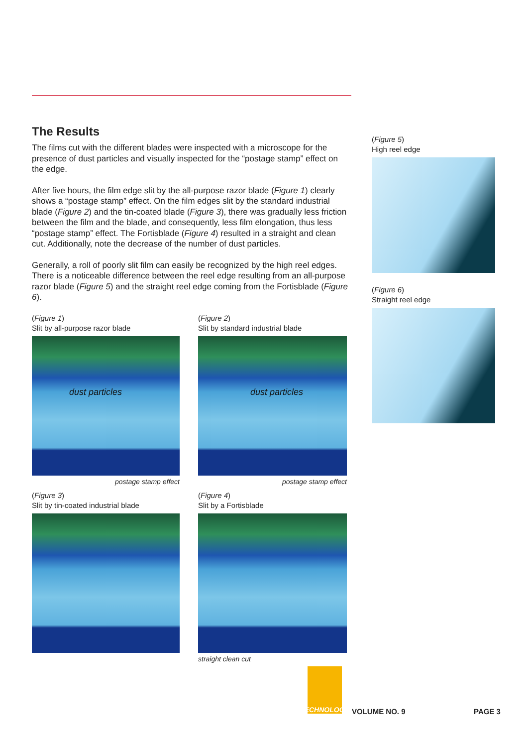The Results
The films cut with the different blades were inspected with a microscope for the presence of dust particles and visually inspected for the “postage stamp” effect on the edge.
After five hours, the film edge slit by the all-purpose razor blade (Figure 1) clearly shows a “postage stamp” effect. On the film edges slit by the standard industrial blade (Figure 2) and the tin-coated blade (Figure 3), there was gradually less friction between the film and the blade, and consequently, less film elongation, thus less “postage stamp” effect. The Fortisblade (Figure 4) resulted in a straight and clean cut. Additionally, note the decrease of the number of dust particles.
Generally, a roll of poorly slit film can easily be recognized by the high reel edges. There is a noticeable difference between the reel edge resulting from an all-purpose razor blade (Figure 5) and the straight reel edge coming from the Fortisblade (Figure 6).
(Figure 1)
Slit by all-purpose razor blade
dust particles
postage stamp effect
(Figure 2)
Slit by standard industrial blade
dust particles
postage stamp effect
(Figure 3)
Slit by tin-coated industrial blade
(Figure 4)
Slit by a Fortisblade
straight clean cut
(Figure 5)
High reel edge
(Figure 6)
Straight reel edge
TECHNOLOGY
VOLUME NO. 9 PAGE 3